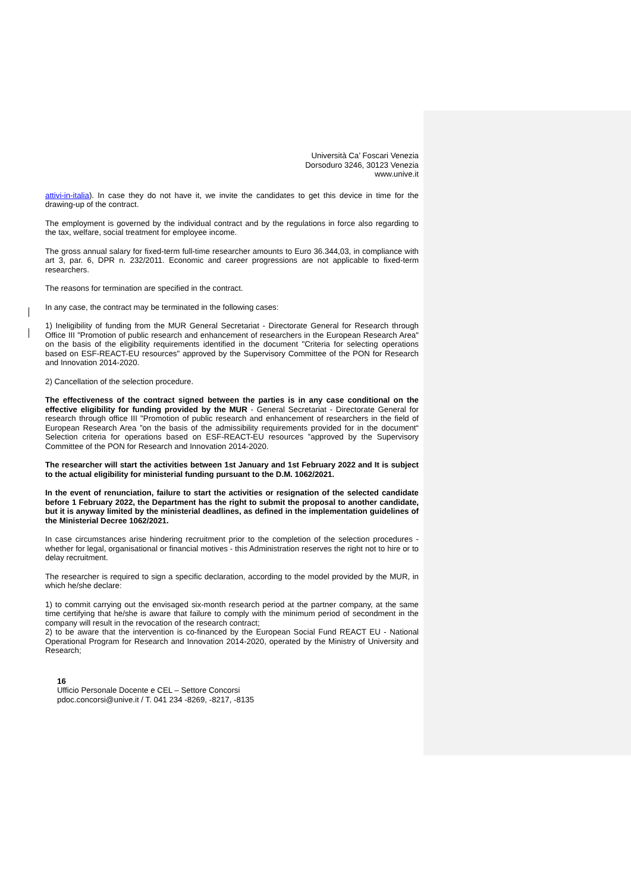Università Ca’ Foscari Venezia
Dorsoduro 3246, 30123 Venezia
www.unive.it
attivi-in-italia). In case they do not have it, we invite the candidates to get this device in time for the drawing-up of the contract.
The employment is governed by the individual contract and by the regulations in force also regarding to the tax, welfare, social treatment for employee income.
The gross annual salary for fixed-term full-time researcher amounts to Euro 36.344,03, in compliance with art 3, par. 6, DPR n. 232/2011. Economic and career progressions are not applicable to fixed-term researchers.
The reasons for termination are specified in the contract.
In any case, the contract may be terminated in the following cases:
1) Ineligibility of funding from the MUR General Secretariat - Directorate General for Research through Office III "Promotion of public research and enhancement of researchers in the European Research Area" on the basis of the eligibility requirements identified in the document "Criteria for selecting operations based on ESF-REACT-EU resources" approved by the Supervisory Committee of the PON for Research and Innovation 2014-2020.
2) Cancellation of the selection procedure.
The effectiveness of the contract signed between the parties is in any case conditional on the effective eligibility for funding provided by the MUR - General Secretariat - Directorate General for research through office III "Promotion of public research and enhancement of researchers in the field of European Research Area ”on the basis of the admissibility requirements provided for in the document“ Selection criteria for operations based on ESF-REACT-EU resources ”approved by the Supervisory Committee of the PON for Research and Innovation 2014-2020.
The researcher will start the activities between 1st January and 1st February 2022 and It is subject to the actual eligibility for ministerial funding pursuant to the D.M. 1062/2021.
In the event of renunciation, failure to start the activities or resignation of the selected candidate before 1 February 2022, the Department has the right to submit the proposal to another candidate, but it is anyway limited by the ministerial deadlines, as defined in the implementation guidelines of the Ministerial Decree 1062/2021.
In case circumstances arise hindering recruitment prior to the completion of the selection procedures - whether for legal, organisational or financial motives - this Administration reserves the right not to hire or to delay recruitment.
The researcher is required to sign a specific declaration, according to the model provided by the MUR, in which he/she declare:
1) to commit carrying out the envisaged six-month research period at the partner company, at the same time certifying that he/she is aware that failure to comply with the minimum period of secondment in the company will result in the revocation of the research contract;
2) to be aware that the intervention is co-financed by the European Social Fund REACT EU - National Operational Program for Research and Innovation 2014-2020, operated by the Ministry of University and Research;
16
Ufficio Personale Docente e CEL – Settore Concorsi
pdoc.concorsi@unive.it / T. 041 234 -8269, -8217, -8135